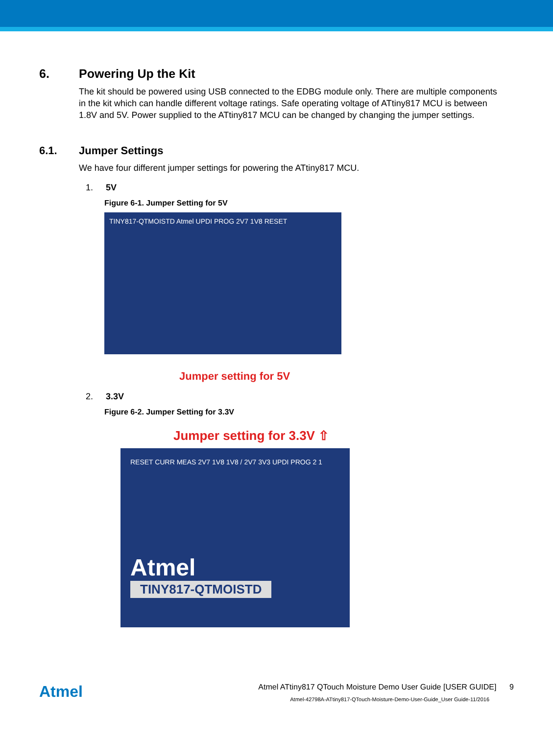6. Powering Up the Kit
The kit should be powered using USB connected to the EDBG module only. There are multiple components in the kit which can handle different voltage ratings. Safe operating voltage of ATtiny817 MCU is between 1.8V and 5V. Power supplied to the ATtiny817 MCU can be changed by changing the jumper settings.
6.1. Jumper Settings
We have four different jumper settings for powering the ATtiny817 MCU.
1. 5V
Figure 6-1. Jumper Setting for 5V
TINY817-QTMOISTD Atmel UPDI PROG 2V7 1V8 RESET
Jumper setting for 5V
2. 3.3V
Figure 6-2. Jumper Setting for 3.3V
Jumper setting for 3.3V ⇧
RESET CURR MEAS 2V7 1V8 1V8 / 2V7 3V3 UPDI PROG 2 1
Atmel
TINY817-QTMOISTD
Atmel
Atmel ATtiny817 QTouch Moisture Demo User Guide [USER GUIDE] 9
Atmel-42798A-ATtiny817-QTouch-Moisture-Demo-User-Guide_User Guide-11/2016